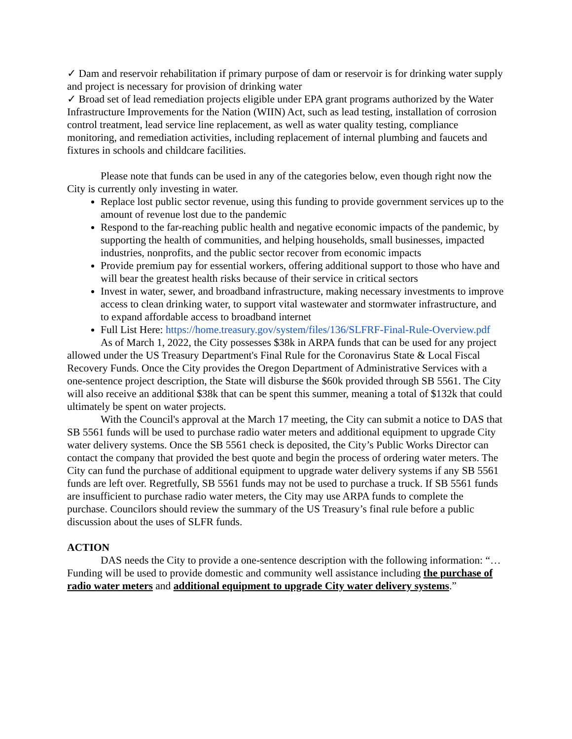✓ Dam and reservoir rehabilitation if primary purpose of dam or reservoir is for drinking water supply and project is necessary for provision of drinking water
✓ Broad set of lead remediation projects eligible under EPA grant programs authorized by the Water Infrastructure Improvements for the Nation (WIIN) Act, such as lead testing, installation of corrosion control treatment, lead service line replacement, as well as water quality testing, compliance monitoring, and remediation activities, including replacement of internal plumbing and faucets and fixtures in schools and childcare facilities.
Please note that funds can be used in any of the categories below, even though right now the City is currently only investing in water.
Replace lost public sector revenue, using this funding to provide government services up to the amount of revenue lost due to the pandemic
Respond to the far-reaching public health and negative economic impacts of the pandemic, by supporting the health of communities, and helping households, small businesses, impacted industries, nonprofits, and the public sector recover from economic impacts
Provide premium pay for essential workers, offering additional support to those who have and will bear the greatest health risks because of their service in critical sectors
Invest in water, sewer, and broadband infrastructure, making necessary investments to improve access to clean drinking water, to support vital wastewater and stormwater infrastructure, and to expand affordable access to broadband internet
Full List Here: https://home.treasury.gov/system/files/136/SLFRF-Final-Rule-Overview.pdf
As of March 1, 2022, the City possesses $38k in ARPA funds that can be used for any project allowed under the US Treasury Department's Final Rule for the Coronavirus State & Local Fiscal Recovery Funds. Once the City provides the Oregon Department of Administrative Services with a one-sentence project description, the State will disburse the $60k provided through SB 5561. The City will also receive an additional $38k that can be spent this summer, meaning a total of $132k that could ultimately be spent on water projects.
With the Council's approval at the March 17 meeting, the City can submit a notice to DAS that SB 5561 funds will be used to purchase radio water meters and additional equipment to upgrade City water delivery systems. Once the SB 5561 check is deposited, the City’s Public Works Director can contact the company that provided the best quote and begin the process of ordering water meters. The City can fund the purchase of additional equipment to upgrade water delivery systems if any SB 5561 funds are left over. Regretfully, SB 5561 funds may not be used to purchase a truck. If SB 5561 funds are insufficient to purchase radio water meters, the City may use ARPA funds to complete the purchase. Councilors should review the summary of the US Treasury’s final rule before a public discussion about the uses of SLFR funds.
ACTION
DAS needs the City to provide a one-sentence description with the following information: “…Funding will be used to provide domestic and community well assistance including the purchase of radio water meters and additional equipment to upgrade City water delivery systems.”